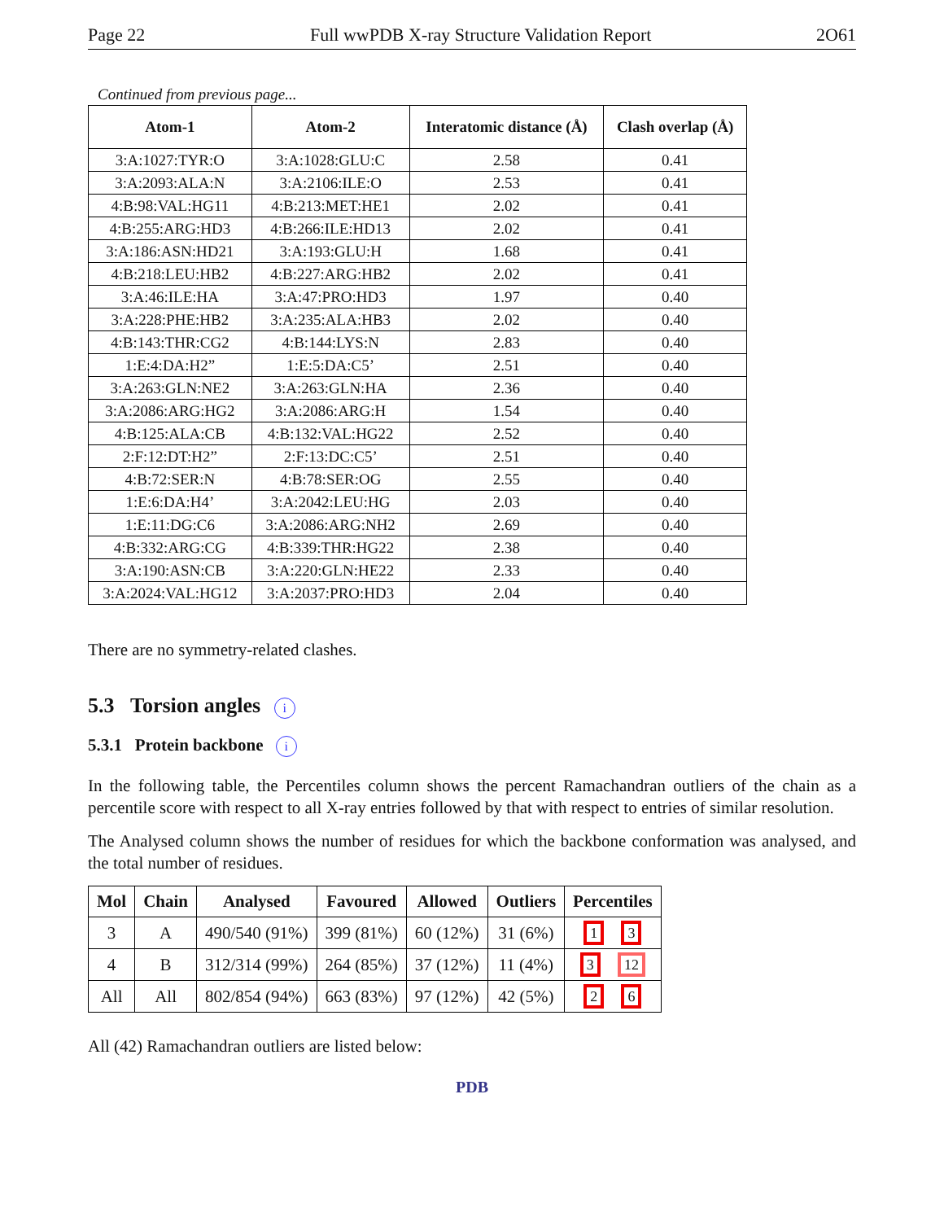Page 22 Full wwPDB X-ray Structure Validation Report 2O61
Continued from previous page...
| Atom-1 | Atom-2 | Interatomic distance (Å) | Clash overlap (Å) |
| --- | --- | --- | --- |
| 3:A:1027:TYR:O | 3:A:1028:GLU:C | 2.58 | 0.41 |
| 3:A:2093:ALA:N | 3:A:2106:ILE:O | 2.53 | 0.41 |
| 4:B:98:VAL:HG11 | 4:B:213:MET:HE1 | 2.02 | 0.41 |
| 4:B:255:ARG:HD3 | 4:B:266:ILE:HD13 | 2.02 | 0.41 |
| 3:A:186:ASN:HD21 | 3:A:193:GLU:H | 1.68 | 0.41 |
| 4:B:218:LEU:HB2 | 4:B:227:ARG:HB2 | 2.02 | 0.41 |
| 3:A:46:ILE:HA | 3:A:47:PRO:HD3 | 1.97 | 0.40 |
| 3:A:228:PHE:HB2 | 3:A:235:ALA:HB3 | 2.02 | 0.40 |
| 4:B:143:THR:CG2 | 4:B:144:LYS:N | 2.83 | 0.40 |
| 1:E:4:DA:H2” | 1:E:5:DA:C5’ | 2.51 | 0.40 |
| 3:A:263:GLN:NE2 | 3:A:263:GLN:HA | 2.36 | 0.40 |
| 3:A:2086:ARG:HG2 | 3:A:2086:ARG:H | 1.54 | 0.40 |
| 4:B:125:ALA:CB | 4:B:132:VAL:HG22 | 2.52 | 0.40 |
| 2:F:12:DT:H2” | 2:F:13:DC:C5’ | 2.51 | 0.40 |
| 4:B:72:SER:N | 4:B:78:SER:OG | 2.55 | 0.40 |
| 1:E:6:DA:H4’ | 3:A:2042:LEU:HG | 2.03 | 0.40 |
| 1:E:11:DG:C6 | 3:A:2086:ARG:NH2 | 2.69 | 0.40 |
| 4:B:332:ARG:CG | 4:B:339:THR:HG22 | 2.38 | 0.40 |
| 3:A:190:ASN:CB | 3:A:220:GLN:HE22 | 2.33 | 0.40 |
| 3:A:2024:VAL:HG12 | 3:A:2037:PRO:HD3 | 2.04 | 0.40 |
There are no symmetry-related clashes.
5.3 Torsion angles i
5.3.1 Protein backbone i
In the following table, the Percentiles column shows the percent Ramachandran outliers of the chain as a percentile score with respect to all X-ray entries followed by that with respect to entries of similar resolution.
The Analysed column shows the number of residues for which the backbone conformation was analysed, and the total number of residues.
| Mol | Chain | Analysed | Favoured | Allowed | Outliers | Percentiles |
| --- | --- | --- | --- | --- | --- | --- |
| 3 | A | 490/540 (91%) | 399 (81%) | 60 (12%) | 31 (6%) | 1 3 |
| 4 | B | 312/314 (99%) | 264 (85%) | 37 (12%) | 11 (4%) | 3 12 |
| All | All | 802/854 (94%) | 663 (83%) | 97 (12%) | 42 (5%) | 2 6 |
All (42) Ramachandran outliers are listed below:
PDB